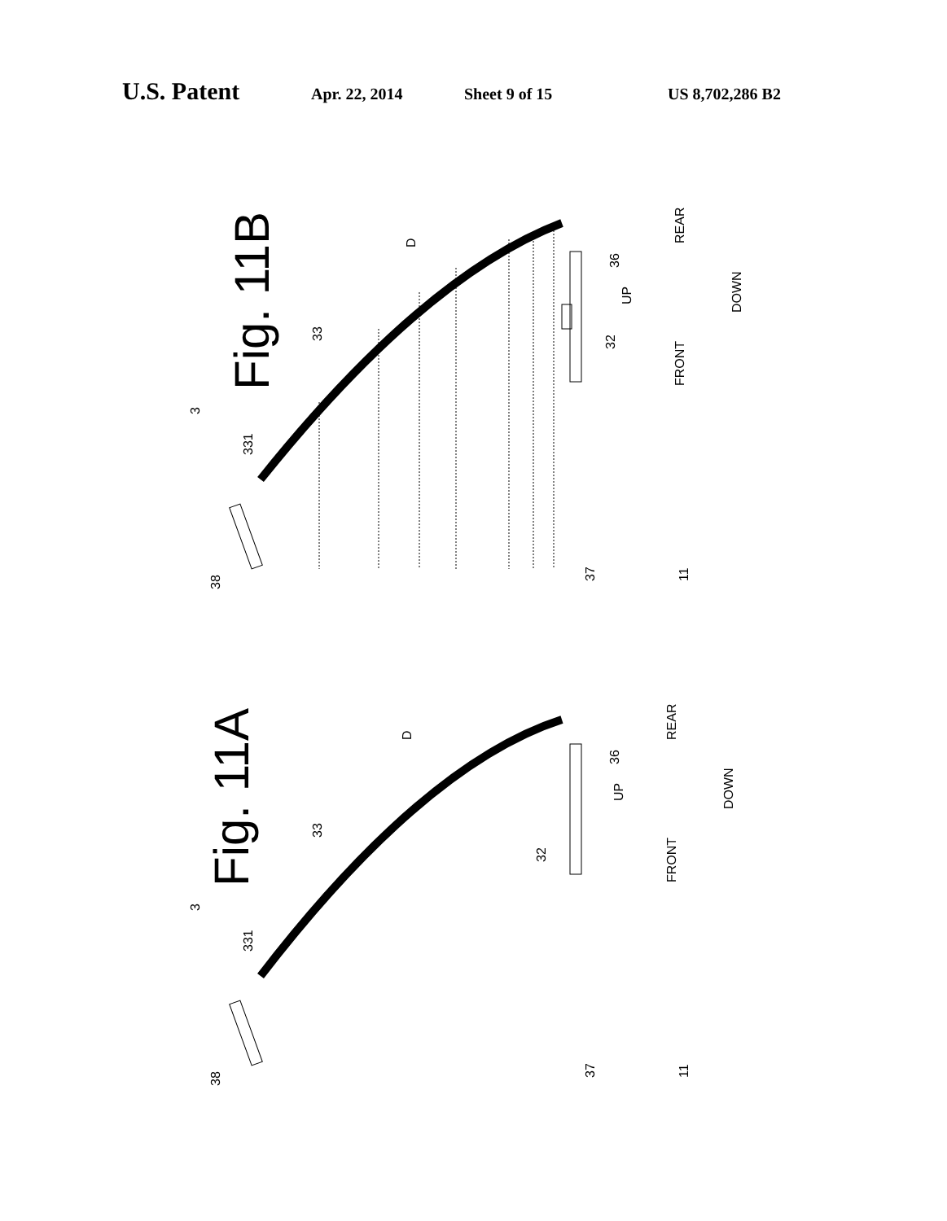U.S. Patent Apr. 22, 2014 Sheet 9 of 15 US 8,702,286 B2
Fig. 11B
38
331
33
D
36
32
3
37
11
REAR
FRONT
UP
DOWN
Fig. 11A
38
331
33
D
36
32
3
37
11
REAR
FRONT
UP
DOWN